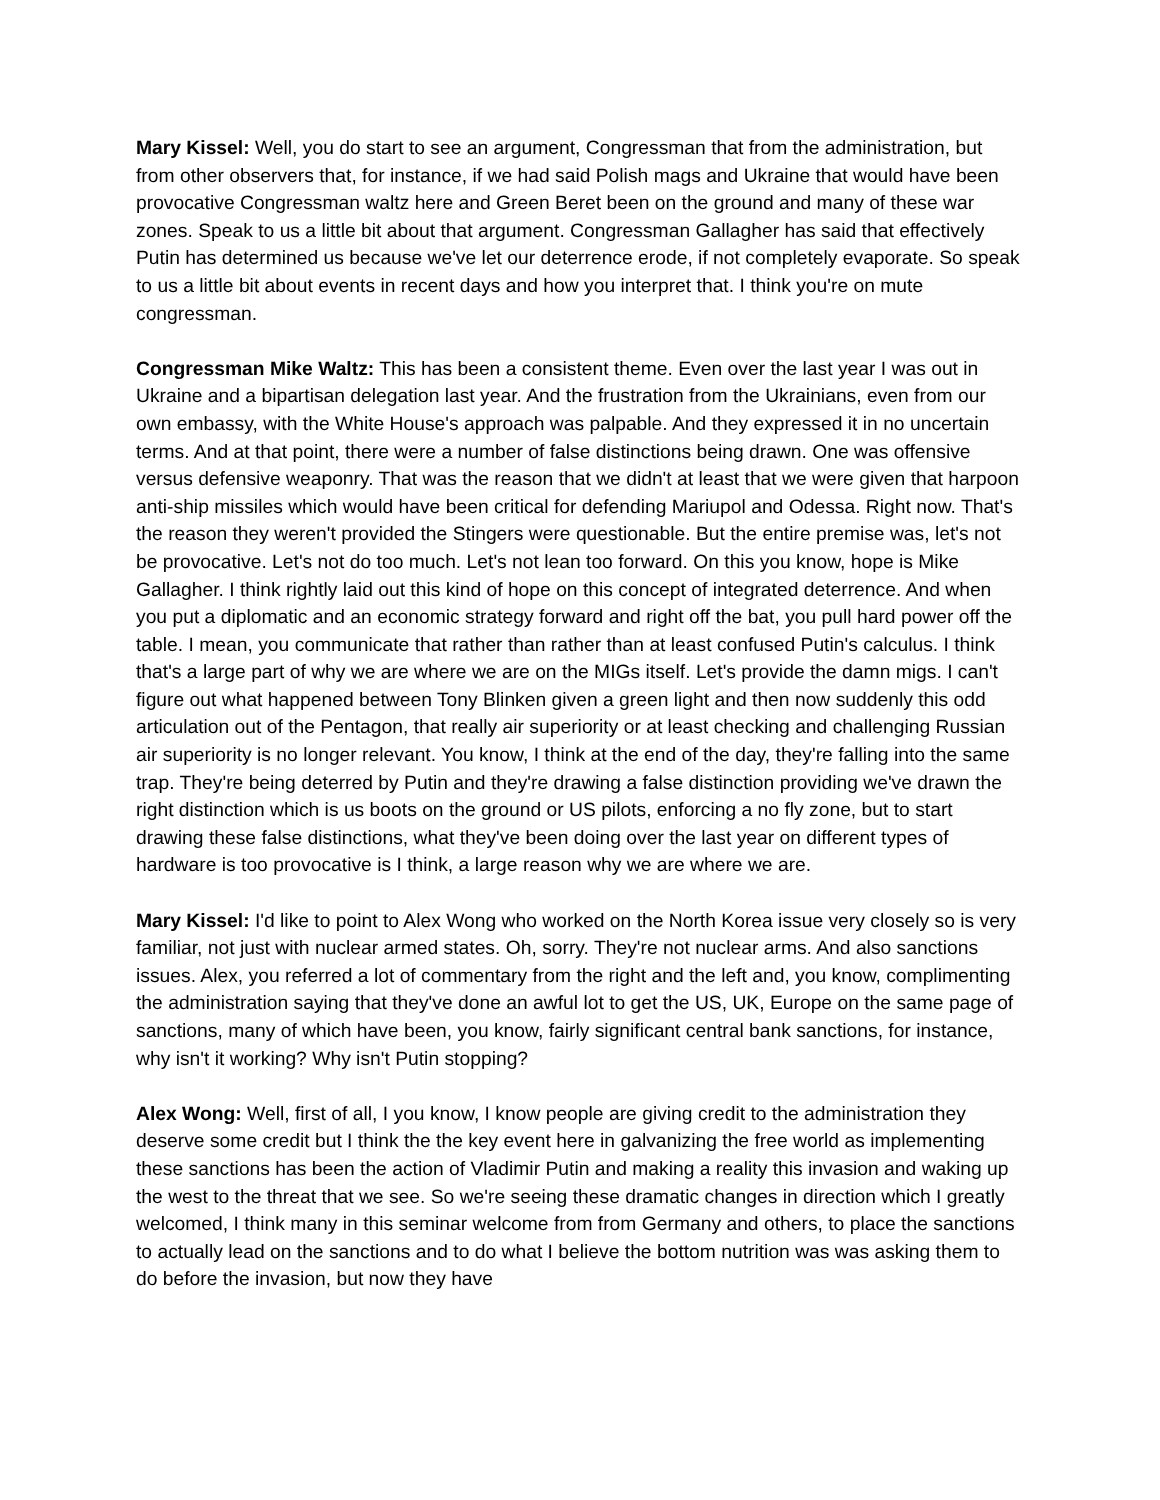Mary Kissel: Well, you do start to see an argument, Congressman that from the administration, but from other observers that, for instance, if we had said Polish mags and Ukraine that would have been provocative Congressman waltz here and Green Beret been on the ground and many of these war zones. Speak to us a little bit about that argument. Congressman Gallagher has said that effectively Putin has determined us because we've let our deterrence erode, if not completely evaporate. So speak to us a little bit about events in recent days and how you interpret that. I think you're on mute congressman.
Congressman Mike Waltz: This has been a consistent theme. Even over the last year I was out in Ukraine and a bipartisan delegation last year. And the frustration from the Ukrainians, even from our own embassy, with the White House's approach was palpable. And they expressed it in no uncertain terms. And at that point, there were a number of false distinctions being drawn. One was offensive versus defensive weaponry. That was the reason that we didn't at least that we were given that harpoon anti-ship missiles which would have been critical for defending Mariupol and Odessa. Right now. That's the reason they weren't provided the Stingers were questionable. But the entire premise was, let's not be provocative. Let's not do too much. Let's not lean too forward. On this you know, hope is Mike Gallagher. I think rightly laid out this kind of hope on this concept of integrated deterrence. And when you put a diplomatic and an economic strategy forward and right off the bat, you pull hard power off the table. I mean, you communicate that rather than rather than at least confused Putin's calculus. I think that's a large part of why we are where we are on the MIGs itself. Let's provide the damn migs. I can't figure out what happened between Tony Blinken given a green light and then now suddenly this odd articulation out of the Pentagon, that really air superiority or at least checking and challenging Russian air superiority is no longer relevant. You know, I think at the end of the day, they're falling into the same trap. They're being deterred by Putin and they're drawing a false distinction providing we've drawn the right distinction which is us boots on the ground or US pilots, enforcing a no fly zone, but to start drawing these false distinctions, what they've been doing over the last year on different types of hardware is too provocative is I think, a large reason why we are where we are.
Mary Kissel: I'd like to point to Alex Wong who worked on the North Korea issue very closely so is very familiar, not just with nuclear armed states. Oh, sorry. They're not nuclear arms. And also sanctions issues. Alex, you referred a lot of commentary from the right and the left and, you know, complimenting the administration saying that they've done an awful lot to get the US, UK, Europe on the same page of sanctions, many of which have been, you know, fairly significant central bank sanctions, for instance, why isn't it working? Why isn't Putin stopping?
Alex Wong: Well, first of all, I you know, I know people are giving credit to the administration they deserve some credit but I think the the key event here in galvanizing the free world as implementing these sanctions has been the action of Vladimir Putin and making a reality this invasion and waking up the west to the threat that we see. So we're seeing these dramatic changes in direction which I greatly welcomed, I think many in this seminar welcome from from Germany and others, to place the sanctions to actually lead on the sanctions and to do what I believe the bottom nutrition was was asking them to do before the invasion, but now they have